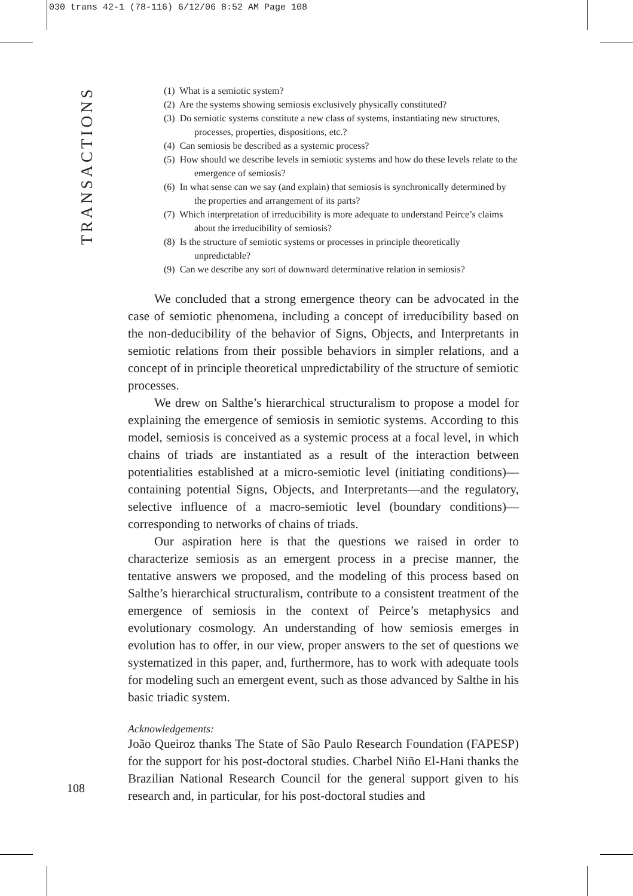030 trans 42-1 (78-116) 6/12/06 8:52 AM Page 108
TRANSACTIONS
(1) What is a semiotic system?
(2) Are the systems showing semiosis exclusively physically constituted?
(3) Do semiotic systems constitute a new class of systems, instantiating new structures, processes, properties, dispositions, etc.?
(4) Can semiosis be described as a systemic process?
(5) How should we describe levels in semiotic systems and how do these levels relate to the emergence of semiosis?
(6) In what sense can we say (and explain) that semiosis is synchronically determined by the properties and arrangement of its parts?
(7) Which interpretation of irreducibility is more adequate to understand Peirce’s claims about the irreducibility of semiosis?
(8) Is the structure of semiotic systems or processes in principle theoretically unpredictable?
(9) Can we describe any sort of downward determinative relation in semiosis?
We concluded that a strong emergence theory can be advocated in the case of semiotic phenomena, including a concept of irreducibility based on the non-deducibility of the behavior of Signs, Objects, and Interpretants in semiotic relations from their possible behaviors in simpler relations, and a concept of in principle theoretical unpredictability of the structure of semiotic processes.
We drew on Salthe’s hierarchical structuralism to propose a model for explaining the emergence of semiosis in semiotic systems. According to this model, semiosis is conceived as a systemic process at a focal level, in which chains of triads are instantiated as a result of the interaction between potentialities established at a micro-semiotic level (initiating conditions)—containing potential Signs, Objects, and Interpretants—and the regulatory, selective influence of a macro-semiotic level (boundary conditions)—corresponding to networks of chains of triads.
Our aspiration here is that the questions we raised in order to characterize semiosis as an emergent process in a precise manner, the tentative answers we proposed, and the modeling of this process based on Salthe’s hierarchical structuralism, contribute to a consistent treatment of the emergence of semiosis in the context of Peirce’s metaphysics and evolutionary cosmology. An understanding of how semiosis emerges in evolution has to offer, in our view, proper answers to the set of questions we systematized in this paper, and, furthermore, has to work with adequate tools for modeling such an emergent event, such as those advanced by Salthe in his basic triadic system.
Acknowledgements:
João Queiroz thanks The State of São Paulo Research Foundation (FAPESP) for the support for his post-doctoral studies. Charbel Niño El-Hani thanks the Brazilian National Research Council for the general support given to his research and, in particular, for his post-doctoral studies and
108